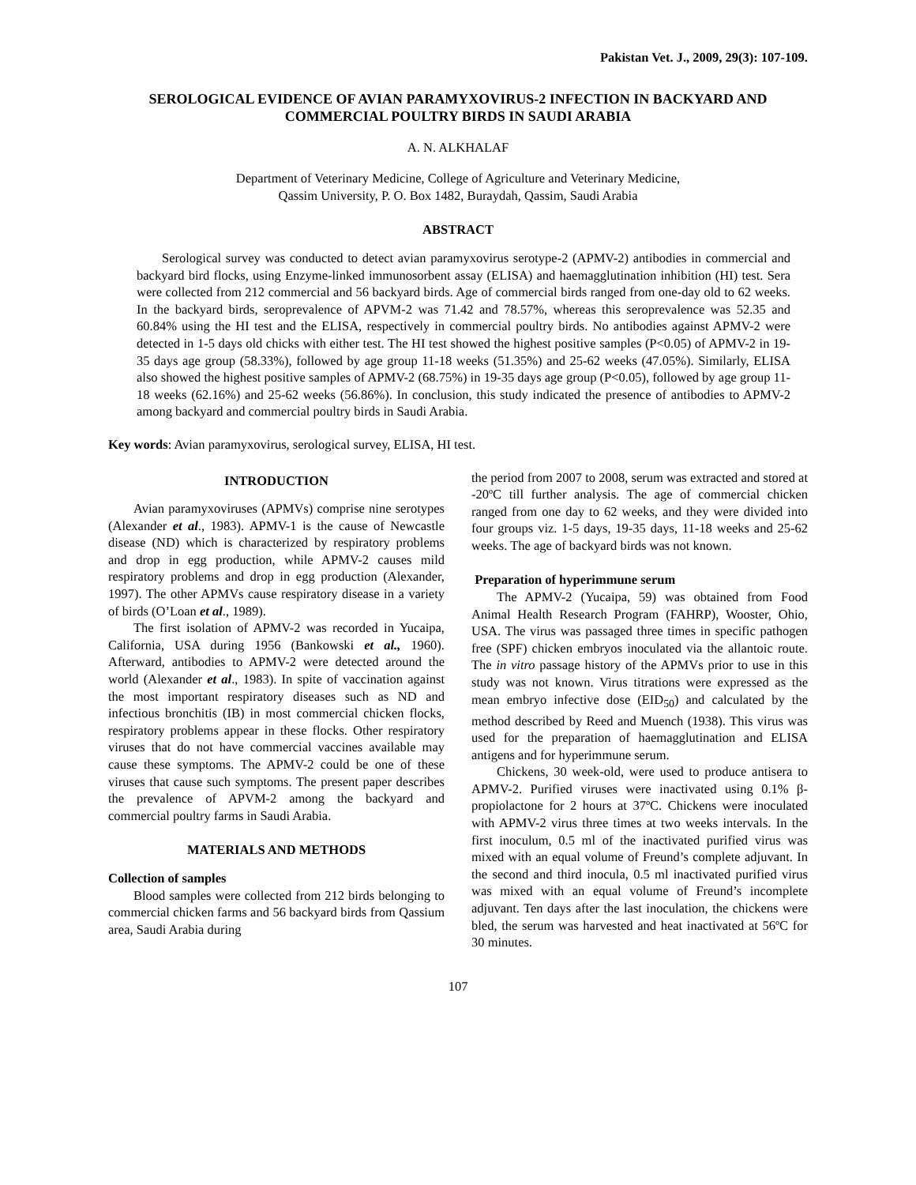Pakistan Vet. J., 2009, 29(3): 107-109.
SEROLOGICAL EVIDENCE OF AVIAN PARAMYXOVIRUS-2 INFECTION IN BACKYARD AND COMMERCIAL POULTRY BIRDS IN SAUDI ARABIA
A. N. ALKHALAF
Department of Veterinary Medicine, College of Agriculture and Veterinary Medicine,
Qassim University, P. O. Box 1482, Buraydah, Qassim, Saudi Arabia
ABSTRACT
Serological survey was conducted to detect avian paramyxovirus serotype-2 (APMV-2) antibodies in commercial and backyard bird flocks, using Enzyme-linked immunosorbent assay (ELISA) and haemagglutination inhibition (HI) test. Sera were collected from 212 commercial and 56 backyard birds. Age of commercial birds ranged from one-day old to 62 weeks. In the backyard birds, seroprevalence of APVM-2 was 71.42 and 78.57%, whereas this seroprevalence was 52.35 and 60.84% using the HI test and the ELISA, respectively in commercial poultry birds. No antibodies against APMV-2 were detected in 1-5 days old chicks with either test. The HI test showed the highest positive samples (P<0.05) of APMV-2 in 19-35 days age group (58.33%), followed by age group 11-18 weeks (51.35%) and 25-62 weeks (47.05%). Similarly, ELISA also showed the highest positive samples of APMV-2 (68.75%) in 19-35 days age group (P<0.05), followed by age group 11-18 weeks (62.16%) and 25-62 weeks (56.86%). In conclusion, this study indicated the presence of antibodies to APMV-2 among backyard and commercial poultry birds in Saudi Arabia.
Key words: Avian paramyxovirus, serological survey, ELISA, HI test.
INTRODUCTION
Avian paramyxoviruses (APMVs) comprise nine serotypes (Alexander et al., 1983). APMV-1 is the cause of Newcastle disease (ND) which is characterized by respiratory problems and drop in egg production, while APMV-2 causes mild respiratory problems and drop in egg production (Alexander, 1997). The other APMVs cause respiratory disease in a variety of birds (O’Loan et al., 1989).
The first isolation of APMV-2 was recorded in Yucaipa, California, USA during 1956 (Bankowski et al., 1960). Afterward, antibodies to APMV-2 were detected around the world (Alexander et al., 1983). In spite of vaccination against the most important respiratory diseases such as ND and infectious bronchitis (IB) in most commercial chicken flocks, respiratory problems appear in these flocks. Other respiratory viruses that do not have commercial vaccines available may cause these symptoms. The APMV-2 could be one of these viruses that cause such symptoms. The present paper describes the prevalence of APVM-2 among the backyard and commercial poultry farms in Saudi Arabia.
MATERIALS AND METHODS
Collection of samples
Blood samples were collected from 212 birds belonging to commercial chicken farms and 56 backyard birds from Qassium area, Saudi Arabia during
the period from 2007 to 2008, serum was extracted and stored at -20ºC till further analysis. The age of commercial chicken ranged from one day to 62 weeks, and they were divided into four groups viz. 1-5 days, 19-35 days, 11-18 weeks and 25-62 weeks. The age of backyard birds was not known.
Preparation of hyperimmune serum
The APMV-2 (Yucaipa, 59) was obtained from Food Animal Health Research Program (FAHRP), Wooster, Ohio, USA. The virus was passaged three times in specific pathogen free (SPF) chicken embryos inoculated via the allantoic route. The in vitro passage history of the APMVs prior to use in this study was not known. Virus titrations were expressed as the mean embryo infective dose (EID<sub>50</sub>) and calculated by the method described by Reed and Muench (1938). This virus was used for the preparation of haemagglutination and ELISA antigens and for hyperimmune serum.
Chickens, 30 week-old, were used to produce antisera to APMV-2. Purified viruses were inactivated using 0.1% β-propiolactone for 2 hours at 37ºC. Chickens were inoculated with APMV-2 virus three times at two weeks intervals. In the first inoculum, 0.5 ml of the inactivated purified virus was mixed with an equal volume of Freund’s complete adjuvant. In the second and third inocula, 0.5 ml inactivated purified virus was mixed with an equal volume of Freund’s incomplete adjuvant. Ten days after the last inoculation, the chickens were bled, the serum was harvested and heat inactivated at 56ºC for 30 minutes.
107